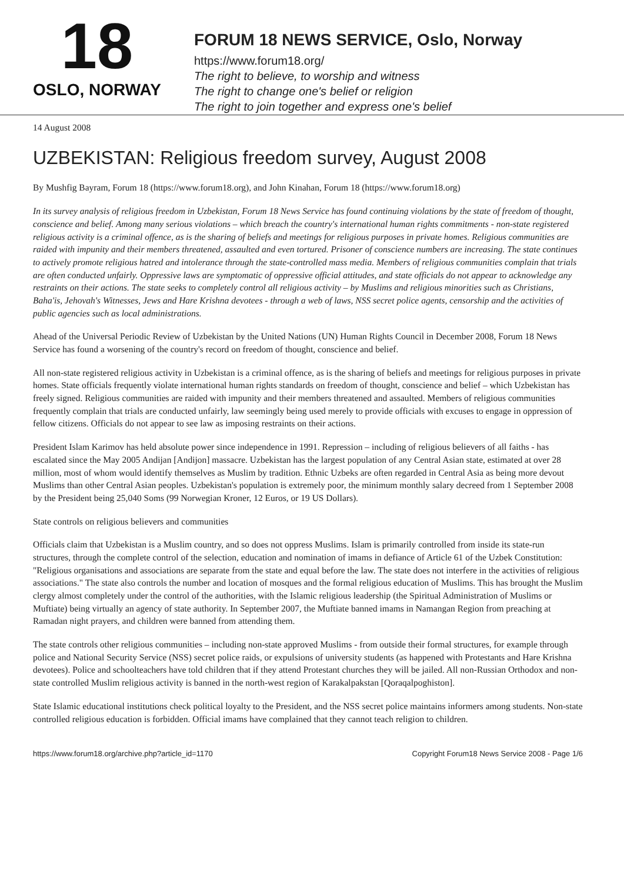18
OSLO, NORWAY
FORUM 18 NEWS SERVICE, Oslo, Norway
https://www.forum18.org/
The right to believe, to worship and witness
The right to change one's belief or religion
The right to join together and express one's belief
14 August 2008
UZBEKISTAN: Religious freedom survey, August 2008
By Mushfig Bayram, Forum 18 (https://www.forum18.org), and John Kinahan, Forum 18 (https://www.forum18.org)
In its survey analysis of religious freedom in Uzbekistan, Forum 18 News Service has found continuing violations by the state of freedom of thought, conscience and belief. Among many serious violations – which breach the country's international human rights commitments - non-state registered religious activity is a criminal offence, as is the sharing of beliefs and meetings for religious purposes in private homes. Religious communities are raided with impunity and their members threatened, assaulted and even tortured. Prisoner of conscience numbers are increasing. The state continues to actively promote religious hatred and intolerance through the state-controlled mass media. Members of religious communities complain that trials are often conducted unfairly. Oppressive laws are symptomatic of oppressive official attitudes, and state officials do not appear to acknowledge any restraints on their actions. The state seeks to completely control all religious activity – by Muslims and religious minorities such as Christians, Baha'is, Jehovah's Witnesses, Jews and Hare Krishna devotees - through a web of laws, NSS secret police agents, censorship and the activities of public agencies such as local administrations.
Ahead of the Universal Periodic Review of Uzbekistan by the United Nations (UN) Human Rights Council in December 2008, Forum 18 News Service has found a worsening of the country's record on freedom of thought, conscience and belief.
All non-state registered religious activity in Uzbekistan is a criminal offence, as is the sharing of beliefs and meetings for religious purposes in private homes. State officials frequently violate international human rights standards on freedom of thought, conscience and belief – which Uzbekistan has freely signed. Religious communities are raided with impunity and their members threatened and assaulted. Members of religious communities frequently complain that trials are conducted unfairly, law seemingly being used merely to provide officials with excuses to engage in oppression of fellow citizens. Officials do not appear to see law as imposing restraints on their actions.
President Islam Karimov has held absolute power since independence in 1991. Repression – including of religious believers of all faiths - has escalated since the May 2005 Andijan [Andijon] massacre. Uzbekistan has the largest population of any Central Asian state, estimated at over 28 million, most of whom would identify themselves as Muslim by tradition. Ethnic Uzbeks are often regarded in Central Asia as being more devout Muslims than other Central Asian peoples. Uzbekistan's population is extremely poor, the minimum monthly salary decreed from 1 September 2008 by the President being 25,040 Soms (99 Norwegian Kroner, 12 Euros, or 19 US Dollars).
State controls on religious believers and communities
Officials claim that Uzbekistan is a Muslim country, and so does not oppress Muslims. Islam is primarily controlled from inside its state-run structures, through the complete control of the selection, education and nomination of imams in defiance of Article 61 of the Uzbek Constitution: "Religious organisations and associations are separate from the state and equal before the law. The state does not interfere in the activities of religious associations." The state also controls the number and location of mosques and the formal religious education of Muslims. This has brought the Muslim clergy almost completely under the control of the authorities, with the Islamic religious leadership (the Spiritual Administration of Muslims or Muftiate) being virtually an agency of state authority. In September 2007, the Muftiate banned imams in Namangan Region from preaching at Ramadan night prayers, and children were banned from attending them.
The state controls other religious communities – including non-state approved Muslims - from outside their formal structures, for example through police and National Security Service (NSS) secret police raids, or expulsions of university students (as happened with Protestants and Hare Krishna devotees). Police and schoolteachers have told children that if they attend Protestant churches they will be jailed. All non-Russian Orthodox and non-state controlled Muslim religious activity is banned in the north-west region of Karakalpakstan [Qoraqalpoghiston].
State Islamic educational institutions check political loyalty to the President, and the NSS secret police maintains informers among students. Non-state controlled religious education is forbidden. Official imams have complained that they cannot teach religion to children.
https://www.forum18.org/archive.php?article_id=1170 Copyright Forum18 News Service 2008 - Page 1/6